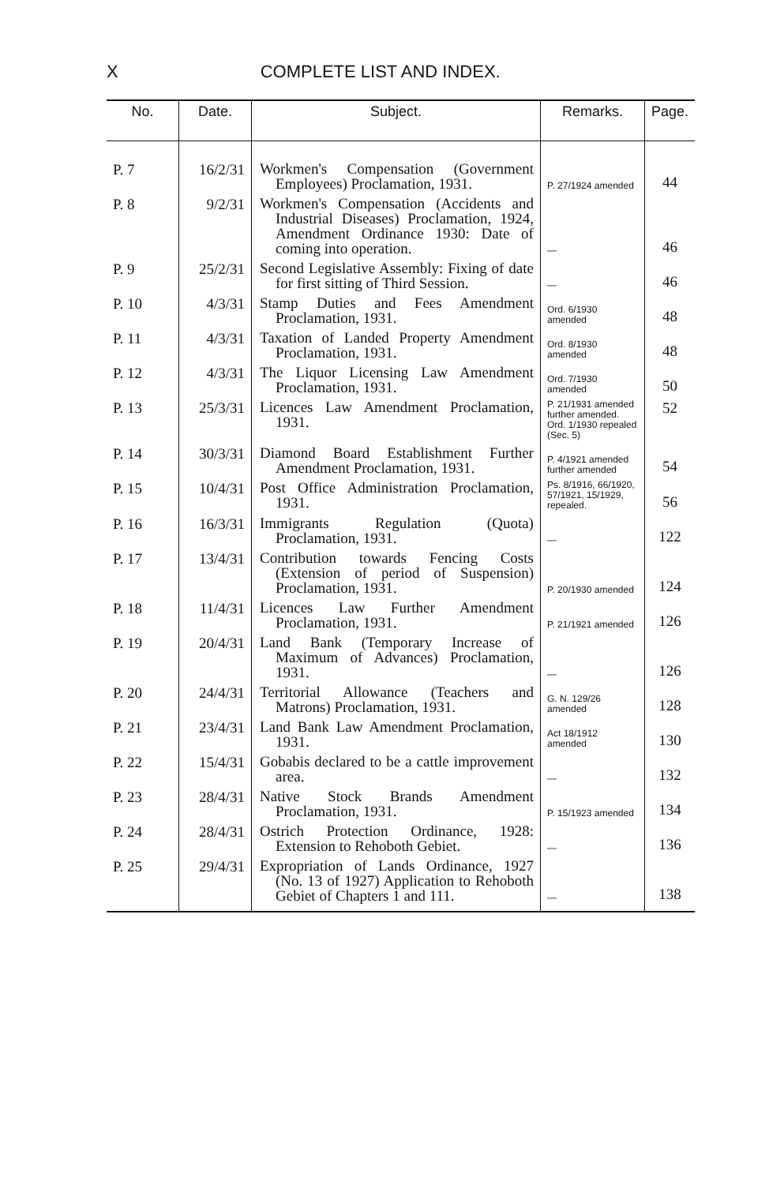X COMPLETE LIST AND INDEX.
| No. | Date. | Subject. | Remarks. | Page. |
| --- | --- | --- | --- | --- |
| P. 7 | 16/2/31 | Workmen's Compensation (Government Employees) Proclamation, 1931. | P. 27/1924 amended | 44 |
| P. 8 | 9/2/31 | Workmen's Compensation (Accidents and Industrial Diseases) Proclamation, 1924, Amendment Ordinance 1930: Date of coming into operation. | — | 46 |
| P. 9 | 25/2/31 | Second Legislative Assembly: Fixing of date for first sitting of Third Session. | — | 46 |
| P. 10 | 4/3/31 | Stamp Duties and Fees Amendment Proclamation, 1931. | Ord. 6/1930 amended | 48 |
| P. 11 | 4/3/31 | Taxation of Landed Property Amendment Proclamation, 1931. | Ord. 8/1930 amended | 48 |
| P. 12 | 4/3/31 | The Liquor Licensing Law Amendment Proclamation, 1931. | Ord. 7/1930 amended | 50 |
| P. 13 | 25/3/31 | Licences Law Amendment Proclamation, 1931. | P. 21/1931 amended further amended. Ord. 1/1930 repealed (Sec. 5) | 52 |
| P. 14 | 30/3/31 | Diamond Board Establishment Further Amendment Proclamation, 1931. | P. 4/1921 amended further amended | 54 |
| P. 15 | 10/4/31 | Post Office Administration Proclamation, 1931. | Ps. 8/1916, 66/1920, 57/1921, 15/1929, repealed. | 56 |
| P. 16 | 16/3/31 | Immigrants Regulation (Quota) Proclamation, 1931. | — | 122 |
| P. 17 | 13/4/31 | Contribution towards Fencing Costs (Extension of period of Suspension) Proclamation, 1931. | P. 20/1930 amended | 124 |
| P. 18 | 11/4/31 | Licences Law Further Amendment Proclamation, 1931. | P. 21/1921 amended | 126 |
| P. 19 | 20/4/31 | Land Bank (Temporary Increase of Maximum of Advances) Proclamation, 1931. | — | 126 |
| P. 20 | 24/4/31 | Territorial Allowance (Teachers and Matrons) Proclamation, 1931. | G. N. 129/26 amended | 128 |
| P. 21 | 23/4/31 | Land Bank Law Amendment Proclamation, 1931. | Act 18/1912 amended | 130 |
| P. 22 | 15/4/31 | Gobabis declared to be a cattle improvement area. | — | 132 |
| P. 23 | 28/4/31 | Native Stock Brands Amendment Proclamation, 1931. | P. 15/1923 amended | 134 |
| P. 24 | 28/4/31 | Ostrich Protection Ordinance, 1928: Extension to Rehoboth Gebiet. | — | 136 |
| P. 25 | 29/4/31 | Expropriation of Lands Ordinance, 1927 (No. 13 of 1927) Application to Rehoboth Gebiet of Chapters 1 and 111. | — | 138 |